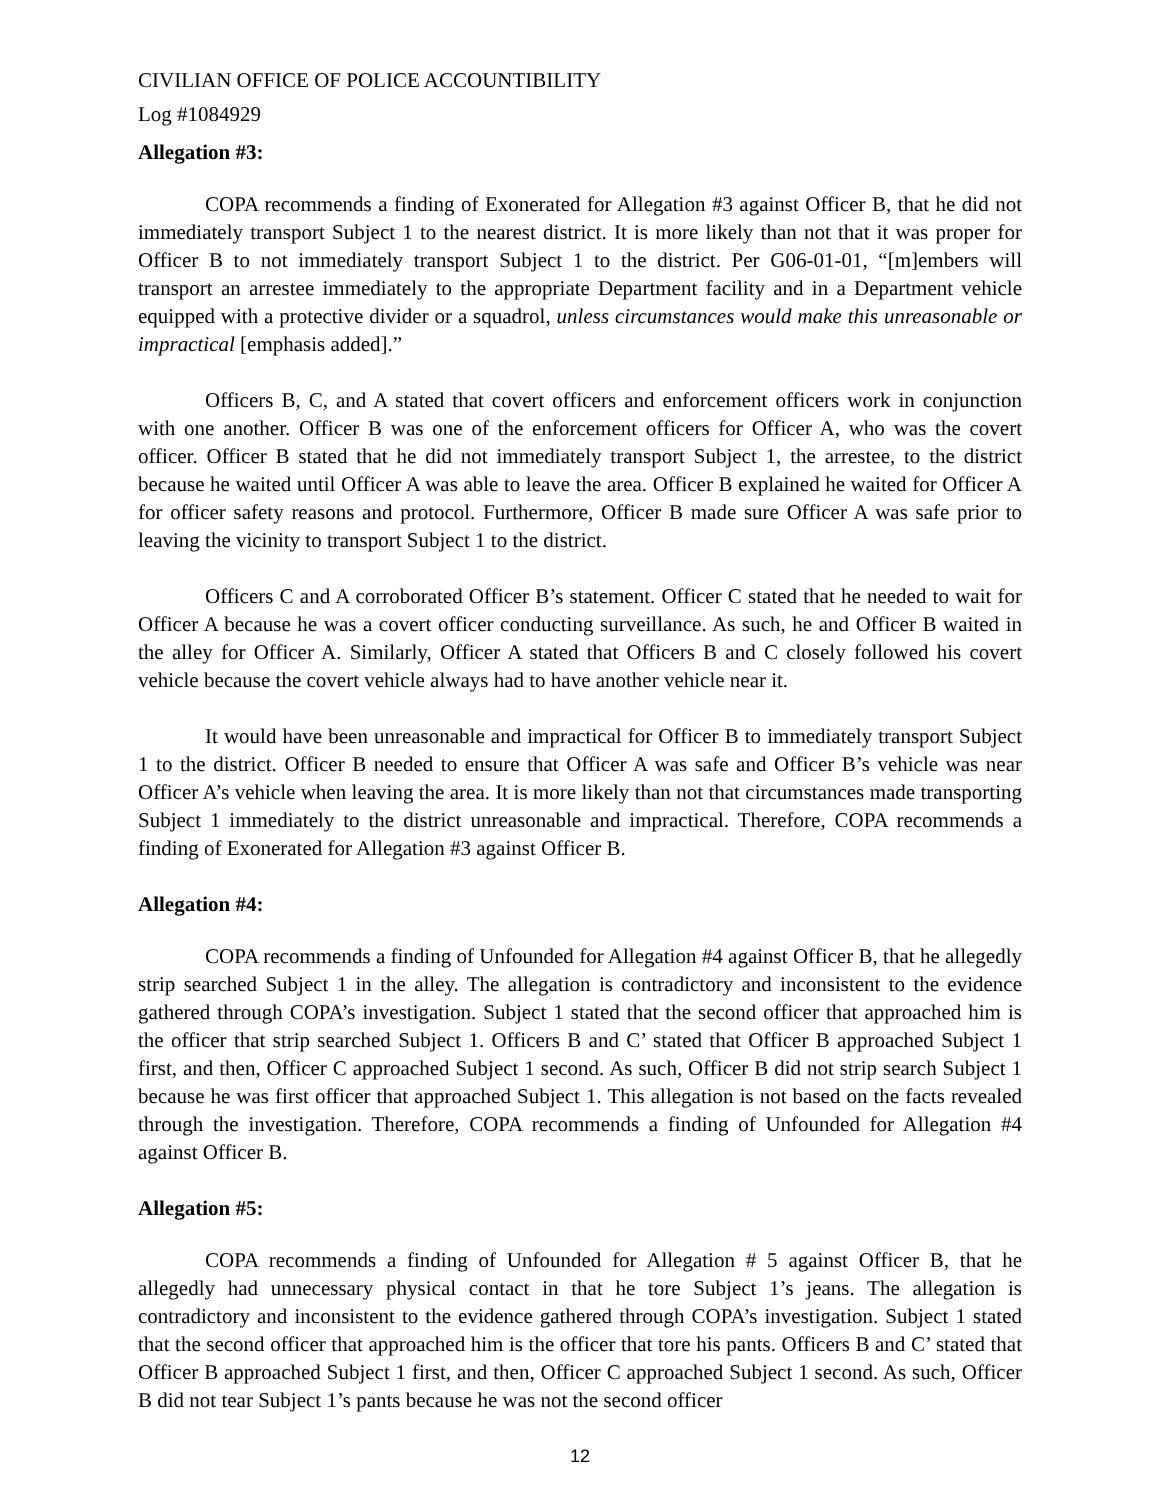CIVILIAN OFFICE OF POLICE ACCOUNTIBILITY
Log #1084929
Allegation #3:
COPA recommends a finding of Exonerated for Allegation #3 against Officer B, that he did not immediately transport Subject 1 to the nearest district. It is more likely than not that it was proper for Officer B to not immediately transport Subject 1 to the district. Per G06-01-01, “[m]embers will transport an arrestee immediately to the appropriate Department facility and in a Department vehicle equipped with a protective divider or a squadrol, unless circumstances would make this unreasonable or impractical [emphasis added].”
Officers B, C, and A stated that covert officers and enforcement officers work in conjunction with one another. Officer B was one of the enforcement officers for Officer A, who was the covert officer. Officer B stated that he did not immediately transport Subject 1, the arrestee, to the district because he waited until Officer A was able to leave the area. Officer B explained he waited for Officer A for officer safety reasons and protocol. Furthermore, Officer B made sure Officer A was safe prior to leaving the vicinity to transport Subject 1 to the district.
Officers C and A corroborated Officer B’s statement. Officer C stated that he needed to wait for Officer A because he was a covert officer conducting surveillance. As such, he and Officer B waited in the alley for Officer A. Similarly, Officer A stated that Officers B and C closely followed his covert vehicle because the covert vehicle always had to have another vehicle near it.
It would have been unreasonable and impractical for Officer B to immediately transport Subject 1 to the district. Officer B needed to ensure that Officer A was safe and Officer B’s vehicle was near Officer A’s vehicle when leaving the area. It is more likely than not that circumstances made transporting Subject 1 immediately to the district unreasonable and impractical. Therefore, COPA recommends a finding of Exonerated for Allegation #3 against Officer B.
Allegation #4:
COPA recommends a finding of Unfounded for Allegation #4 against Officer B, that he allegedly strip searched Subject 1 in the alley. The allegation is contradictory and inconsistent to the evidence gathered through COPA’s investigation. Subject 1 stated that the second officer that approached him is the officer that strip searched Subject 1. Officers B and C’ stated that Officer B approached Subject 1 first, and then, Officer C approached Subject 1 second. As such, Officer B did not strip search Subject 1 because he was first officer that approached Subject 1. This allegation is not based on the facts revealed through the investigation. Therefore, COPA recommends a finding of Unfounded for Allegation #4 against Officer B.
Allegation #5:
COPA recommends a finding of Unfounded for Allegation # 5 against Officer B, that he allegedly had unnecessary physical contact in that he tore Subject 1’s jeans. The allegation is contradictory and inconsistent to the evidence gathered through COPA’s investigation. Subject 1 stated that the second officer that approached him is the officer that tore his pants. Officers B and C’ stated that Officer B approached Subject 1 first, and then, Officer C approached Subject 1 second. As such, Officer B did not tear Subject 1’s pants because he was not the second officer
12